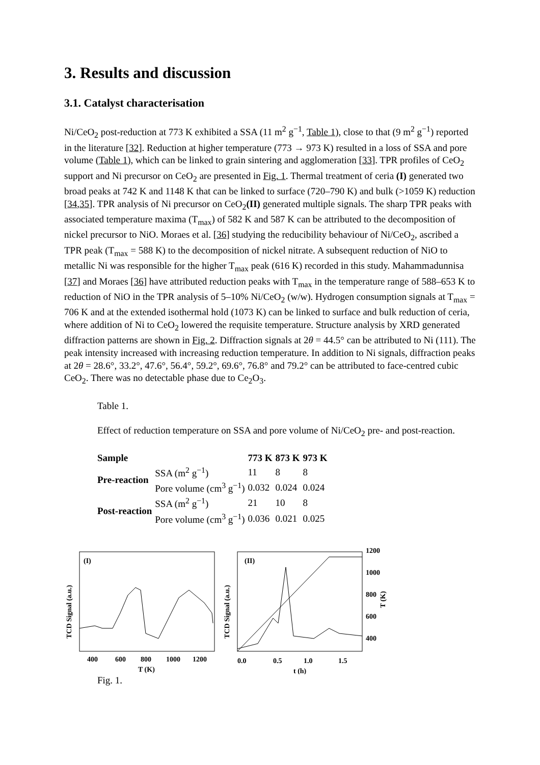3. Results and discussion
3.1. Catalyst characterisation
Ni/CeO<sub>2</sub> post-reduction at 773 K exhibited a SSA (11 m<sup>2</sup> g<sup>−1</sup>, Table 1), close to that (9 m<sup>2</sup> g<sup>−1</sup>) reported in the literature [32]. Reduction at higher temperature (773 → 973 K) resulted in a loss of SSA and pore volume (Table 1), which can be linked to grain sintering and agglomeration [33]. TPR profiles of CeO<sub>2</sub> support and Ni precursor on CeO<sub>2</sub> are presented in Fig. 1. Thermal treatment of ceria (I) generated two broad peaks at 742 K and 1148 K that can be linked to surface (720–790 K) and bulk (>1059 K) reduction [34,35]. TPR analysis of Ni precursor on CeO<sub>2</sub>(II) generated multiple signals. The sharp TPR peaks with associated temperature maxima (T<sub>max</sub>) of 582 K and 587 K can be attributed to the decomposition of nickel precursor to NiO. Moraes et al. [36] studying the reducibility behaviour of Ni/CeO<sub>2</sub>, ascribed a TPR peak (T<sub>max</sub> = 588 K) to the decomposition of nickel nitrate. A subsequent reduction of NiO to metallic Ni was responsible for the higher T<sub>max</sub> peak (616 K) recorded in this study. Mahammadunnisa [37] and Moraes [36] have attributed reduction peaks with T<sub>max</sub> in the temperature range of 588–653 K to reduction of NiO in the TPR analysis of 5–10% Ni/CeO<sub>2</sub> (w/w). Hydrogen consumption signals at T<sub>max</sub> = 706 K and at the extended isothermal hold (1073 K) can be linked to surface and bulk reduction of ceria, where addition of Ni to CeO<sub>2</sub> lowered the requisite temperature. Structure analysis by XRD generated diffraction patterns are shown in Fig. 2. Diffraction signals at 2θ = 44.5° can be attributed to Ni (111). The peak intensity increased with increasing reduction temperature. In addition to Ni signals, diffraction peaks at 2θ = 28.6°, 33.2°, 47.6°, 56.4°, 59.2°, 69.6°, 76.8° and 79.2° can be attributed to face-centred cubic CeO<sub>2</sub>. There was no detectable phase due to Ce<sub>2</sub>O<sub>3</sub>.
Table 1.
Effect of reduction temperature on SSA and pore volume of Ni/CeO<sub>2</sub> pre- and post-reaction.
| Sample | | 773 K | 873 K | 973 K |
| --- | --- | --- | --- | --- |
| Pre-reaction | SSA (m<sup>2</sup> g<sup>−1</sup>) | 11 | 8 | 8 |
| | Pore volume (cm<sup>3</sup> g<sup>−1</sup>) | 0.032 | 0.024 | 0.024 |
| Post-reaction | SSA (m<sup>2</sup> g<sup>−1</sup>) | 21 | 10 | 8 |
| | Pore volume (cm<sup>3</sup> g<sup>−1</sup>) | 0.036 | 0.021 | 0.025 |
(I)
TCD Signal (a.u.)
400
600
800
1000
1200
T (K)
(II)
TCD Signal (a.u.)
1200
1000
800
600
400
0.0
0.5
1.0
1.5
t (h)
T (K)
Fig. 1.